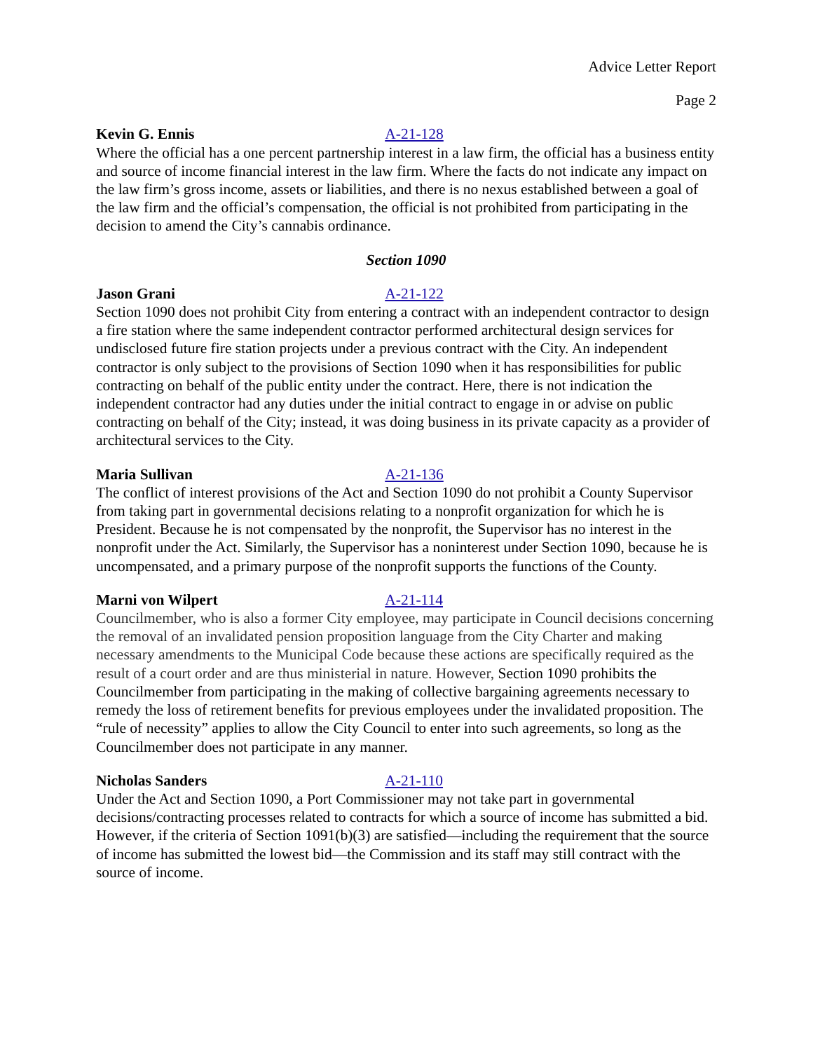Advice Letter Report
Page 2
Kevin G. Ennis A-21-128
Where the official has a one percent partnership interest in a law firm, the official has a business entity and source of income financial interest in the law firm. Where the facts do not indicate any impact on the law firm’s gross income, assets or liabilities, and there is no nexus established between a goal of the law firm and the official’s compensation, the official is not prohibited from participating in the decision to amend the City’s cannabis ordinance.
Section 1090
Jason Grani A-21-122
Section 1090 does not prohibit City from entering a contract with an independent contractor to design a fire station where the same independent contractor performed architectural design services for undisclosed future fire station projects under a previous contract with the City. An independent contractor is only subject to the provisions of Section 1090 when it has responsibilities for public contracting on behalf of the public entity under the contract. Here, there is not indication the independent contractor had any duties under the initial contract to engage in or advise on public contracting on behalf of the City; instead, it was doing business in its private capacity as a provider of architectural services to the City.
Maria Sullivan A-21-136
The conflict of interest provisions of the Act and Section 1090 do not prohibit a County Supervisor from taking part in governmental decisions relating to a nonprofit organization for which he is President. Because he is not compensated by the nonprofit, the Supervisor has no interest in the nonprofit under the Act. Similarly, the Supervisor has a noninterest under Section 1090, because he is uncompensated, and a primary purpose of the nonprofit supports the functions of the County.
Marni von Wilpert A-21-114
Councilmember, who is also a former City employee, may participate in Council decisions concerning the removal of an invalidated pension proposition language from the City Charter and making necessary amendments to the Municipal Code because these actions are specifically required as the result of a court order and are thus ministerial in nature. However, Section 1090 prohibits the Councilmember from participating in the making of collective bargaining agreements necessary to remedy the loss of retirement benefits for previous employees under the invalidated proposition. The “rule of necessity” applies to allow the City Council to enter into such agreements, so long as the Councilmember does not participate in any manner.
Nicholas Sanders A-21-110
Under the Act and Section 1090, a Port Commissioner may not take part in governmental decisions/contracting processes related to contracts for which a source of income has submitted a bid. However, if the criteria of Section 1091(b)(3) are satisfied—including the requirement that the source of income has submitted the lowest bid—the Commission and its staff may still contract with the source of income.